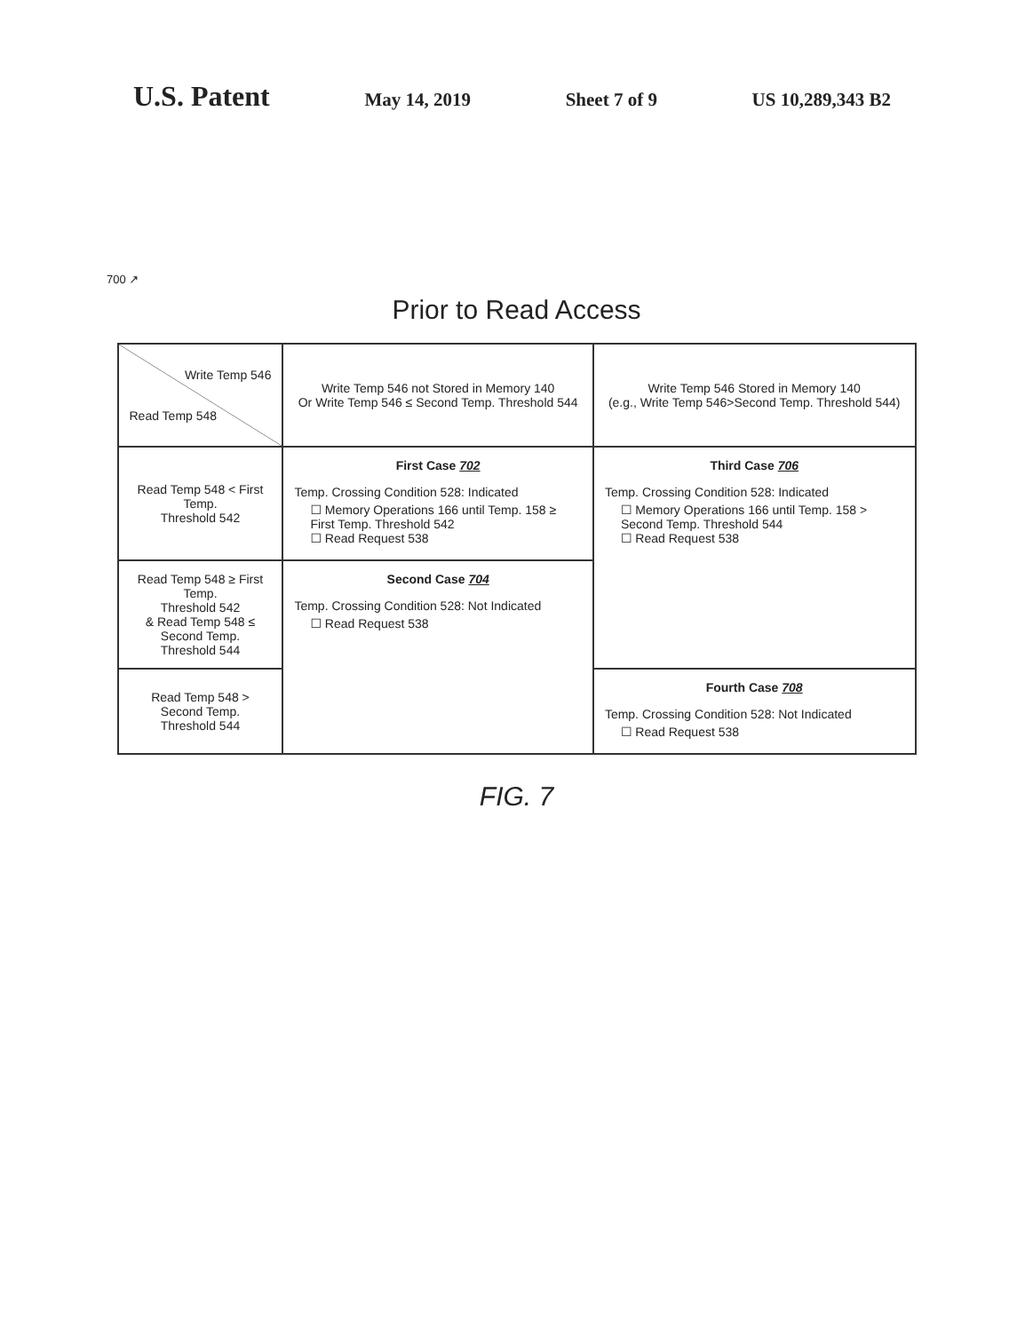U.S. Patent May 14, 2019 Sheet 7 of 9 US 10,289,343 B2
700 ↗
Prior to Read Access
| Write Temp 546 Read Temp 548 | Write Temp 546 not Stored in Memory 140 Or Write Temp 546 ≤ Second Temp. Threshold 544 | Write Temp 546 Stored in Memory 140 (e.g., Write Temp 546>Second Temp. Threshold 544) |
| --- | --- | --- |
| Read Temp 548 < First Temp. Threshold 542 | First Case 702 Temp. Crossing Condition 528: Indicated ☐ Memory Operations 166 until Temp. 158 ≥ First Temp. Threshold 542 ☐ Read Request 538 | Third Case 706 Temp. Crossing Condition 528: Indicated ☐ Memory Operations 166 until Temp. 158 > Second Temp. Threshold 544 ☐ Read Request 538 |
| Read Temp 548 ≥ First Temp. Threshold 542 & Read Temp 548 ≤ Second Temp. Threshold 544 | Second Case 704 Temp. Crossing Condition 528: Not Indicated ☐ Read Request 538 | |
| Read Temp 548 > Second Temp. Threshold 544 | | Fourth Case 708 Temp. Crossing Condition 528: Not Indicated ☐ Read Request 538 |
FIG. 7